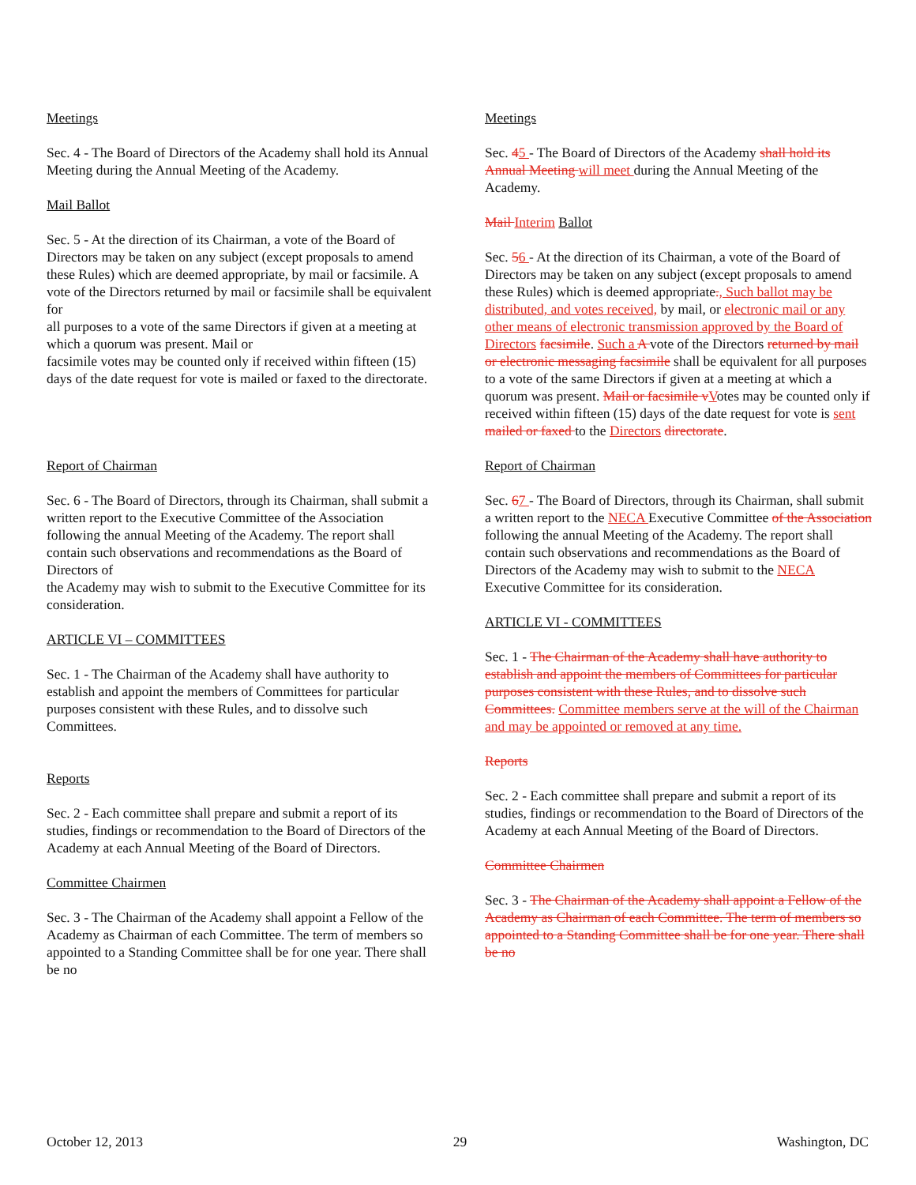Meetings
Sec. 4 - The Board of Directors of the Academy shall hold its Annual Meeting during the Annual Meeting of the Academy.
Mail Ballot
Sec. 5 - At the direction of its Chairman, a vote of the Board of Directors may be taken on any subject (except proposals to amend these Rules) which are deemed appropriate, by mail or facsimile. A vote of the Directors returned by mail or facsimile shall be equivalent for
all purposes to a vote of the same Directors if given at a meeting at which a quorum was present. Mail or
facsimile votes may be counted only if received within fifteen (15) days of the date request for vote is mailed or faxed to the directorate.
Report of Chairman
Sec. 6 - The Board of Directors, through its Chairman, shall submit a written report to the Executive Committee of the Association following the annual Meeting of the Academy. The report shall contain such observations and recommendations as the Board of Directors of
the Academy may wish to submit to the Executive Committee for its consideration.
ARTICLE VI – COMMITTEES
Sec. 1 - The Chairman of the Academy shall have authority to establish and appoint the members of Committees for particular purposes consistent with these Rules, and to dissolve such Committees.
Reports
Sec. 2 - Each committee shall prepare and submit a report of its studies, findings or recommendation to the Board of Directors of the Academy at each Annual Meeting of the Board of Directors.
Committee Chairmen
Sec. 3 - The Chairman of the Academy shall appoint a Fellow of the Academy as Chairman of each Committee. The term of members so appointed to a Standing Committee shall be for one year. There shall be no
Meetings
Sec. 45 - The Board of Directors of the Academy shall hold its Annual Meeting will meet during the Annual Meeting of the Academy.
Mail Interim Ballot
Sec. 56 - At the direction of its Chairman, a vote of the Board of Directors may be taken on any subject (except proposals to amend these Rules) which is deemed appropriate., Such ballot may be distributed, and votes received, by mail, or electronic mail or any other means of electronic transmission approved by the Board of Directors facsimile. Such a A vote of the Directors returned by mail or electronic messaging facsimile shall be equivalent for all purposes to a vote of the same Directors if given at a meeting at which a quorum was present. Mail or facsimile v Votes may be counted only if received within fifteen (15) days of the date request for vote is sent mailed or faxed to the Directors directorate.
Report of Chairman
Sec. 67 - The Board of Directors, through its Chairman, shall submit a written report to the NECA Executive Committee of the Association following the annual Meeting of the Academy. The report shall contain such observations and recommendations as the Board of Directors of the Academy may wish to submit to the NECA Executive Committee for its consideration.
ARTICLE VI - COMMITTEES
Sec. 1 - The Chairman of the Academy shall have authority to establish and appoint the members of Committees for particular purposes consistent with these Rules, and to dissolve such Committees. Committee members serve at the will of the Chairman and may be appointed or removed at any time.
Reports
Sec. 2 - Each committee shall prepare and submit a report of its studies, findings or recommendation to the Board of Directors of the Academy at each Annual Meeting of the Board of Directors.
Committee Chairmen
Sec. 3 - The Chairman of the Academy shall appoint a Fellow of the Academy as Chairman of each Committee. The term of members so appointed to a Standing Committee shall be for one year. There shall be no
October 12, 2013 29 Washington, DC